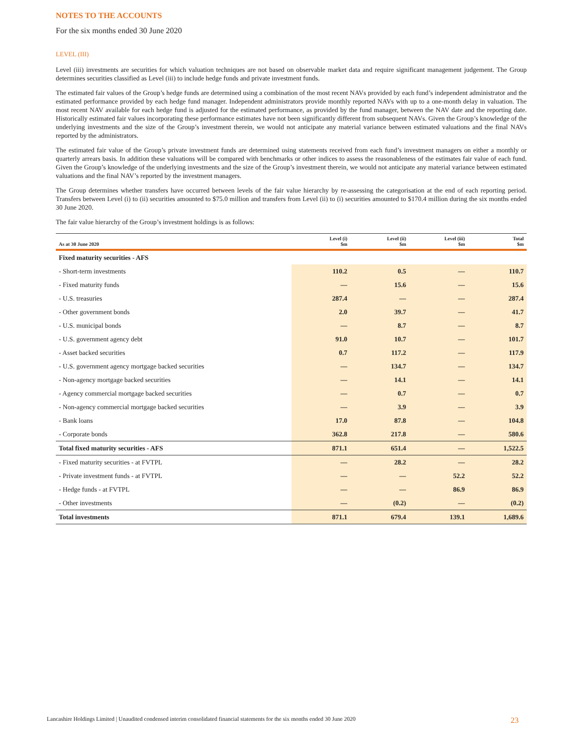NOTES TO THE ACCOUNTS
For the six months ended 30 June 2020
LEVEL (III)
Level (iii) investments are securities for which valuation techniques are not based on observable market data and require significant management judgement. The Group determines securities classified as Level (iii) to include hedge funds and private investment funds.
The estimated fair values of the Group’s hedge funds are determined using a combination of the most recent NAVs provided by each fund’s independent administrator and the estimated performance provided by each hedge fund manager. Independent administrators provide monthly reported NAVs with up to a one-month delay in valuation. The most recent NAV available for each hedge fund is adjusted for the estimated performance, as provided by the fund manager, between the NAV date and the reporting date. Historically estimated fair values incorporating these performance estimates have not been significantly different from subsequent NAVs. Given the Group’s knowledge of the underlying investments and the size of the Group’s investment therein, we would not anticipate any material variance between estimated valuations and the final NAVs reported by the administrators.
The estimated fair value of the Group’s private investment funds are determined using statements received from each fund’s investment managers on either a monthly or quarterly arrears basis. In addition these valuations will be compared with benchmarks or other indices to assess the reasonableness of the estimates fair value of each fund. Given the Group’s knowledge of the underlying investments and the size of the Group’s investment therein, we would not anticipate any material variance between estimated valuations and the final NAV’s reported by the investment managers.
The Group determines whether transfers have occurred between levels of the fair value hierarchy by re-assessing the categorisation at the end of each reporting period. Transfers between Level (i) to (ii) securities amounted to $75.0 million and transfers from Level (ii) to (i) securities amounted to $170.4 million during the six months ended 30 June 2020.
The fair value hierarchy of the Group’s investment holdings is as follows:
| As at 30 June 2020 | Level (i) $m | Level (ii) $m | Level (iii) $m | Total $m |
| --- | --- | --- | --- | --- |
| Fixed maturity securities - AFS | | | | |
| - Short-term investments | 110.2 | 0.5 | — | 110.7 |
| - Fixed maturity funds | — | 15.6 | — | 15.6 |
| - U.S. treasuries | 287.4 | — | — | 287.4 |
| - Other government bonds | 2.0 | 39.7 | — | 41.7 |
| - U.S. municipal bonds | — | 8.7 | — | 8.7 |
| - U.S. government agency debt | 91.0 | 10.7 | — | 101.7 |
| - Asset backed securities | 0.7 | 117.2 | — | 117.9 |
| - U.S. government agency mortgage backed securities | — | 134.7 | — | 134.7 |
| - Non-agency mortgage backed securities | — | 14.1 | — | 14.1 |
| - Agency commercial mortgage backed securities | — | 0.7 | — | 0.7 |
| - Non-agency commercial mortgage backed securities | — | 3.9 | — | 3.9 |
| - Bank loans | 17.0 | 87.8 | — | 104.8 |
| - Corporate bonds | 362.8 | 217.8 | — | 580.6 |
| Total fixed maturity securities - AFS | 871.1 | 651.4 | — | 1,522.5 |
| - Fixed maturity securities - at FVTPL | — | 28.2 | — | 28.2 |
| - Private investment funds - at FVTPL | — | — | 52.2 | 52.2 |
| - Hedge funds - at FVTPL | — | — | 86.9 | 86.9 |
| - Other investments | — | (0.2) | — | (0.2) |
| Total investments | 871.1 | 679.4 | 139.1 | 1,689.6 |
Lancashire Holdings Limited | Unaudited condensed interim consolidated financial statements for the six months ended 30 June 2020 23